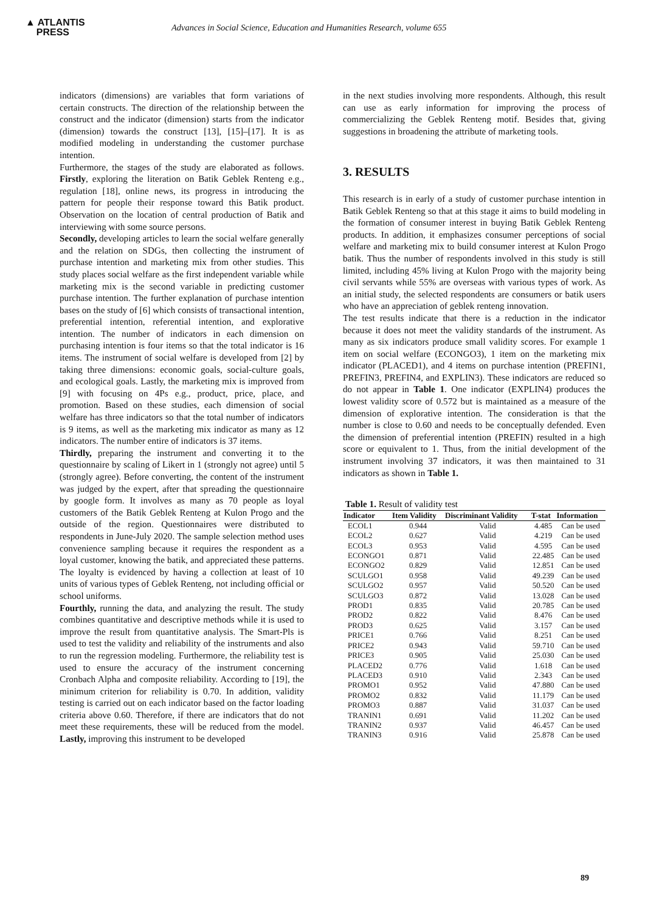▲ ATLANTIS
PRESS
Advances in Social Science, Education and Humanities Research, volume 655
indicators (dimensions) are variables that form variations of certain constructs. The direction of the relationship between the construct and the indicator (dimension) starts from the indicator (dimension) towards the construct [13], [15]–[17]. It is as modified modeling in understanding the customer purchase intention.
Furthermore, the stages of the study are elaborated as follows. Firstly, exploring the literation on Batik Geblek Renteng e.g., regulation [18], online news, its progress in introducing the pattern for people their response toward this Batik product. Observation on the location of central production of Batik and interviewing with some source persons.
Secondly, developing articles to learn the social welfare generally and the relation on SDGs, then collecting the instrument of purchase intention and marketing mix from other studies. This study places social welfare as the first independent variable while marketing mix is the second variable in predicting customer purchase intention. The further explanation of purchase intention bases on the study of [6] which consists of transactional intention, preferential intention, referential intention, and explorative intention. The number of indicators in each dimension on purchasing intention is four items so that the total indicator is 16 items. The instrument of social welfare is developed from [2] by taking three dimensions: economic goals, social-culture goals, and ecological goals. Lastly, the marketing mix is improved from [9] with focusing on 4Ps e.g., product, price, place, and promotion. Based on these studies, each dimension of social welfare has three indicators so that the total number of indicators is 9 items, as well as the marketing mix indicator as many as 12 indicators. The number entire of indicators is 37 items.
Thirdly, preparing the instrument and converting it to the questionnaire by scaling of Likert in 1 (strongly not agree) until 5 (strongly agree). Before converting, the content of the instrument was judged by the expert, after that spreading the questionnaire by google form. It involves as many as 70 people as loyal customers of the Batik Geblek Renteng at Kulon Progo and the outside of the region. Questionnaires were distributed to respondents in June-July 2020. The sample selection method uses convenience sampling because it requires the respondent as a loyal customer, knowing the batik, and appreciated these patterns. The loyalty is evidenced by having a collection at least of 10 units of various types of Geblek Renteng, not including official or school uniforms.
Fourthly, running the data, and analyzing the result. The study combines quantitative and descriptive methods while it is used to improve the result from quantitative analysis. The Smart-Pls is used to test the validity and reliability of the instruments and also to run the regression modeling. Furthermore, the reliability test is used to ensure the accuracy of the instrument concerning Cronbach Alpha and composite reliability. According to [19], the minimum criterion for reliability is 0.70. In addition, validity testing is carried out on each indicator based on the factor loading criteria above 0.60. Therefore, if there are indicators that do not meet these requirements, these will be reduced from the model. Lastly, improving this instrument to be developed
in the next studies involving more respondents. Although, this result can use as early information for improving the process of commercializing the Geblek Renteng motif. Besides that, giving suggestions in broadening the attribute of marketing tools.
3. RESULTS
This research is in early of a study of customer purchase intention in Batik Geblek Renteng so that at this stage it aims to build modeling in the formation of consumer interest in buying Batik Geblek Renteng products. In addition, it emphasizes consumer perceptions of social welfare and marketing mix to build consumer interest at Kulon Progo batik. Thus the number of respondents involved in this study is still limited, including 45% living at Kulon Progo with the majority being civil servants while 55% are overseas with various types of work. As an initial study, the selected respondents are consumers or batik users who have an appreciation of geblek renteng innovation.
The test results indicate that there is a reduction in the indicator because it does not meet the validity standards of the instrument. As many as six indicators produce small validity scores. For example 1 item on social welfare (ECONGO3), 1 item on the marketing mix indicator (PLACED1), and 4 items on purchase intention (PREFIN1, PREFIN3, PREFIN4, and EXPLIN3). These indicators are reduced so do not appear in Table 1. One indicator (EXPLIN4) produces the lowest validity score of 0.572 but is maintained as a measure of the dimension of explorative intention. The consideration is that the number is close to 0.60 and needs to be conceptually defended. Even the dimension of preferential intention (PREFIN) resulted in a high score or equivalent to 1. Thus, from the initial development of the instrument involving 37 indicators, it was then maintained to 31 indicators as shown in Table 1.
Table 1. Result of validity test
| Indicator | Item Validity | Discriminant Validity | T-stat | Information |
| --- | --- | --- | --- | --- |
| ECOL1 | 0.944 | Valid | 4.485 | Can be used |
| ECOL2 | 0.627 | Valid | 4.219 | Can be used |
| ECOL3 | 0.953 | Valid | 4.595 | Can be used |
| ECONGO1 | 0.871 | Valid | 22.485 | Can be used |
| ECONGO2 | 0.829 | Valid | 12.851 | Can be used |
| SCULGO1 | 0.958 | Valid | 49.239 | Can be used |
| SCULGO2 | 0.957 | Valid | 50.520 | Can be used |
| SCULGO3 | 0.872 | Valid | 13.028 | Can be used |
| PROD1 | 0.835 | Valid | 20.785 | Can be used |
| PROD2 | 0.822 | Valid | 8.476 | Can be used |
| PROD3 | 0.625 | Valid | 3.157 | Can be used |
| PRICE1 | 0.766 | Valid | 8.251 | Can be used |
| PRICE2 | 0.943 | Valid | 59.710 | Can be used |
| PRICE3 | 0.905 | Valid | 25.030 | Can be used |
| PLACED2 | 0.776 | Valid | 1.618 | Can be used |
| PLACED3 | 0.910 | Valid | 2.343 | Can be used |
| PROMO1 | 0.952 | Valid | 47.880 | Can be used |
| PROMO2 | 0.832 | Valid | 11.179 | Can be used |
| PROMO3 | 0.887 | Valid | 31.037 | Can be used |
| TRANIN1 | 0.691 | Valid | 11.202 | Can be used |
| TRANIN2 | 0.937 | Valid | 46.457 | Can be used |
| TRANIN3 | 0.916 | Valid | 25.878 | Can be used |
89